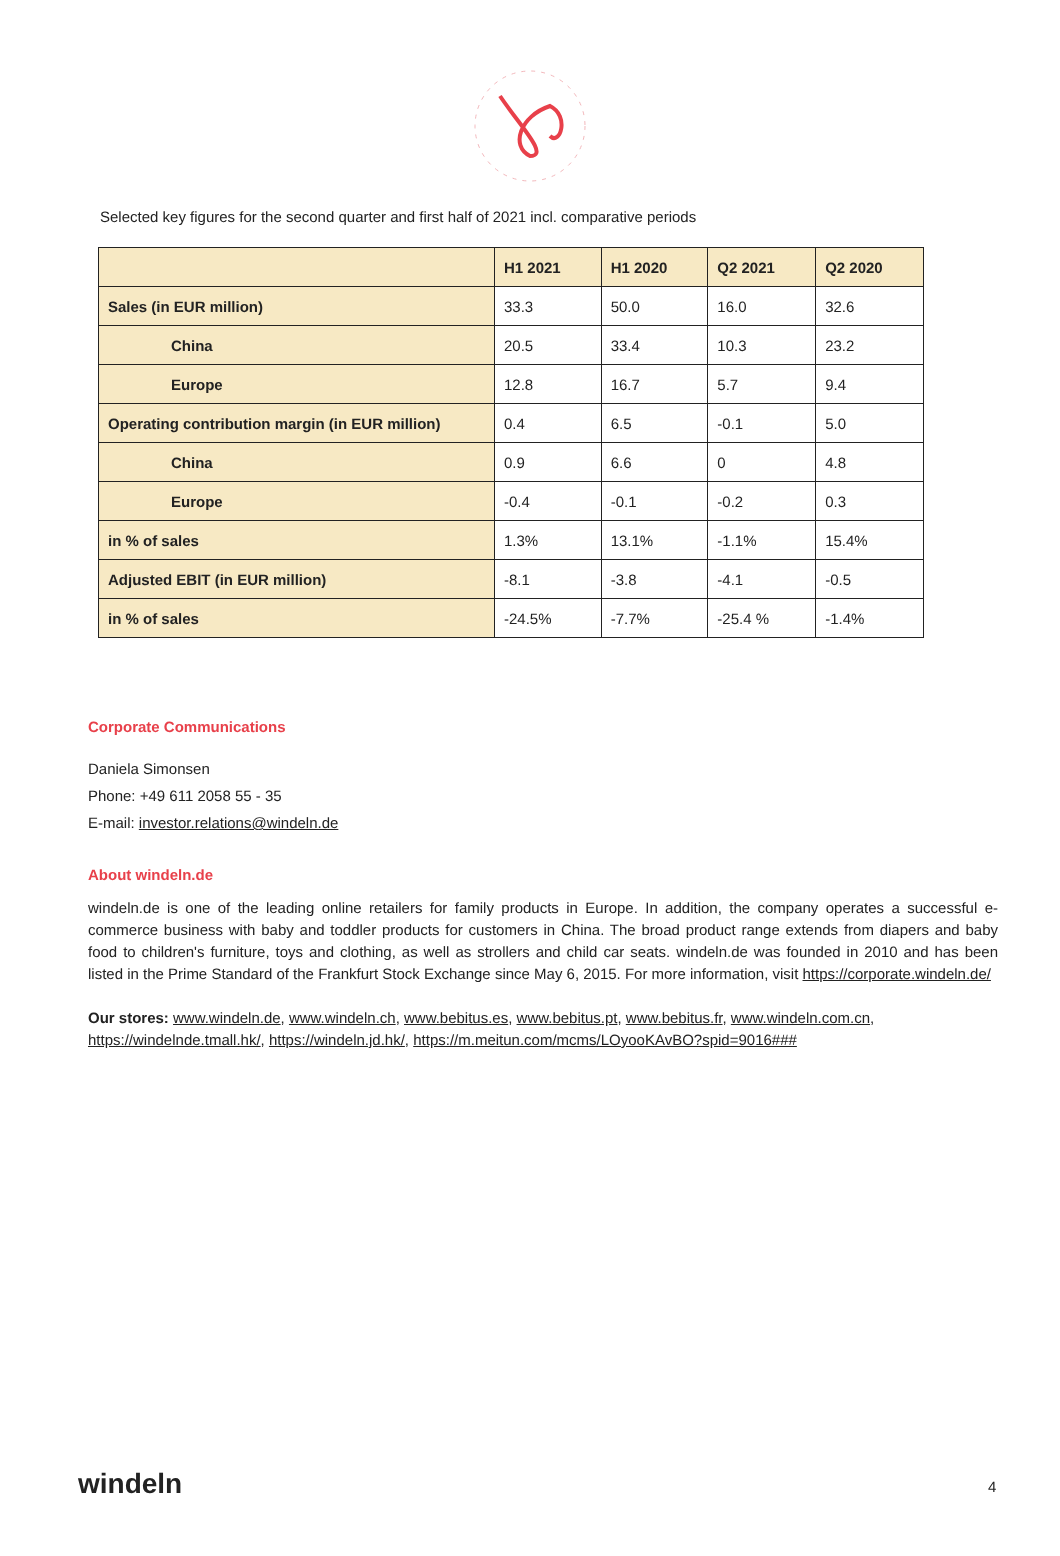Selected key figures for the second quarter and first half of 2021 incl. comparative periods
| | H1 2021 | H1 2020 | Q2 2021 | Q2 2020 |
| --- | --- | --- | --- | --- |
| Sales (in EUR million) | 33.3 | 50.0 | 16.0 | 32.6 |
| China | 20.5 | 33.4 | 10.3 | 23.2 |
| Europe | 12.8 | 16.7 | 5.7 | 9.4 |
| Operating contribution margin (in EUR million) | 0.4 | 6.5 | -0.1 | 5.0 |
| China | 0.9 | 6.6 | 0 | 4.8 |
| Europe | -0.4 | -0.1 | -0.2 | 0.3 |
| in % of sales | 1.3% | 13.1% | -1.1% | 15.4% |
| Adjusted EBIT (in EUR million) | -8.1 | -3.8 | -4.1 | -0.5 |
| in % of sales | -24.5% | -7.7% | -25.4 % | -1.4% |
Corporate Communications
Daniela Simonsen
Phone: +49 611 2058 55 - 35
E-mail: investor.relations@windeln.de
About windeln.de
windeln.de is one of the leading online retailers for family products in Europe. In addition, the company operates a successful e-commerce business with baby and toddler products for customers in China. The broad product range extends from diapers and baby food to children's furniture, toys and clothing, as well as strollers and child car seats. windeln.de was founded in 2010 and has been listed in the Prime Standard of the Frankfurt Stock Exchange since May 6, 2015. For more information, visit https://corporate.windeln.de/
Our stores: www.windeln.de, www.windeln.ch, www.bebitus.es, www.bebitus.pt, www.bebitus.fr, www.windeln.com.cn, https://windelnde.tmall.hk/, https://windeln.jd.hk/, https://m.meitun.com/mcms/LOyooKAvBO?spid=9016###
windeln 4